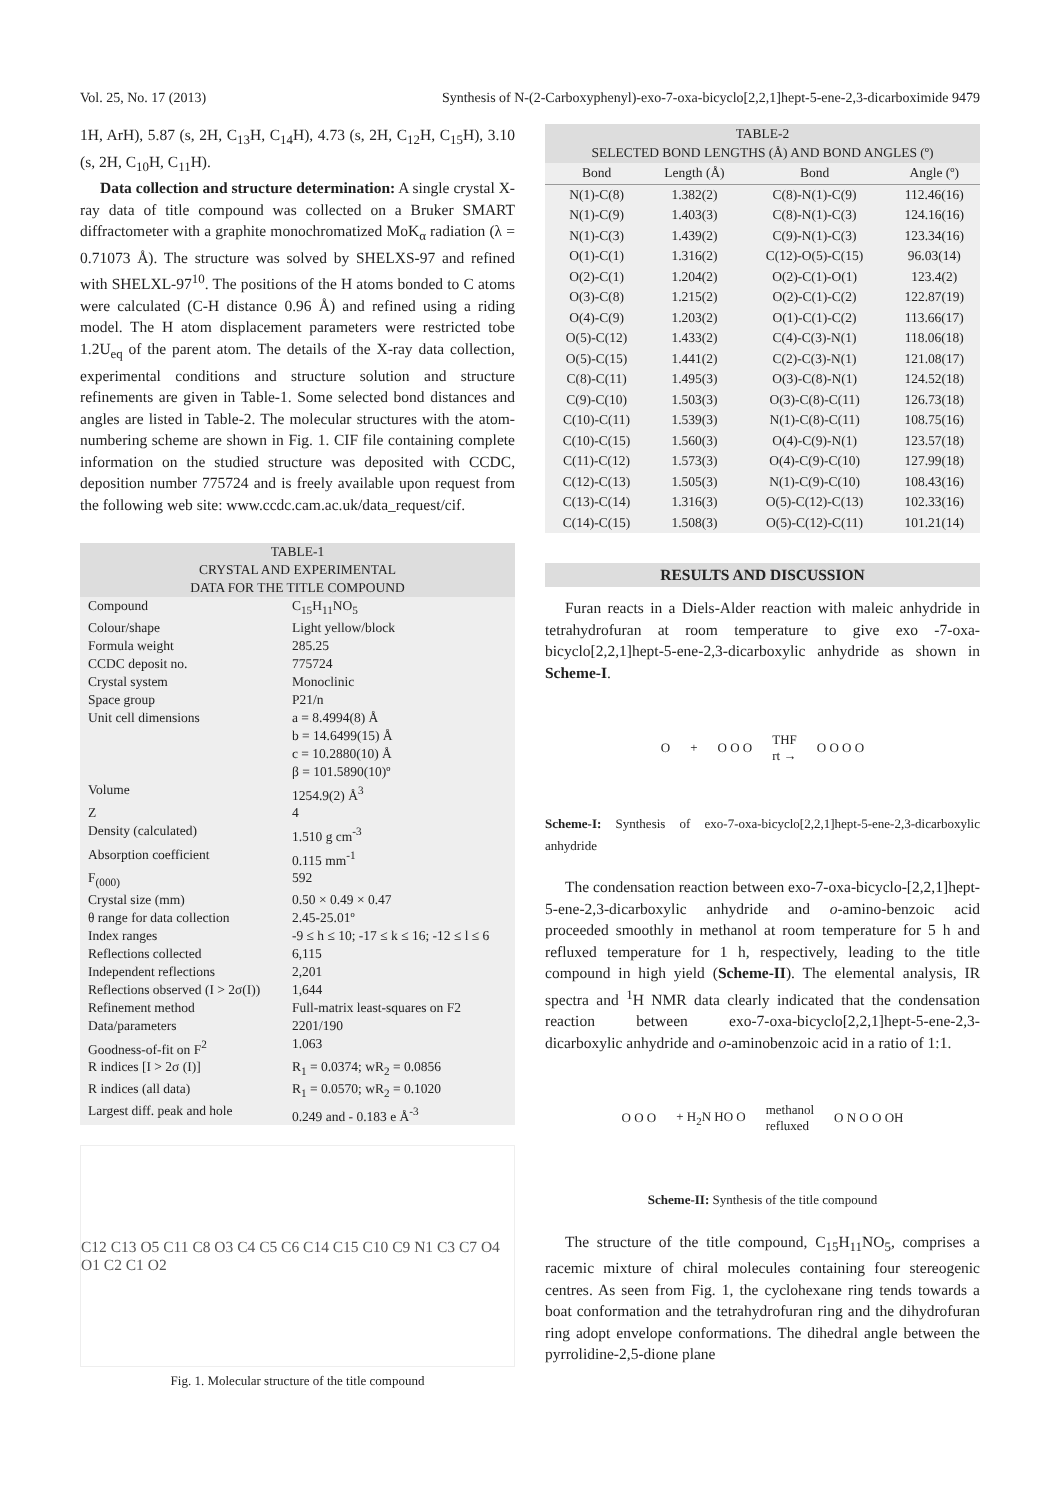Vol. 25, No. 17 (2013) Synthesis of N-(2-Carboxyphenyl)-exo-7-oxa-bicyclo[2,2,1]hept-5-ene-2,3-dicarboximide 9479
1H, ArH), 5.87 (s, 2H, C<sub>13</sub>H, C<sub>14</sub>H), 4.73 (s, 2H, C<sub>12</sub>H, C<sub>15</sub>H), 3.10 (s, 2H, C<sub>10</sub>H, C<sub>11</sub>H).
Data collection and structure determination: A single crystal X-ray data of title compound was collected on a Bruker SMART diffractometer with a graphite monochromatized MoK<sub>α</sub> radiation (λ = 0.71073 Å). The structure was solved by SHELXS-97 and refined with SHELXL-97<sup>10</sup>. The positions of the H atoms bonded to C atoms were calculated (C-H distance 0.96 Å) and refined using a riding model. The H atom displacement parameters were restricted tobe 1.2U<sub>eq</sub> of the parent atom. The details of the X-ray data collection, experimental conditions and structure solution and structure refinements are given in Table-1. Some selected bond distances and angles are listed in Table-2. The molecular structures with the atom-numbering scheme are shown in Fig. 1. CIF file containing complete information on the studied structure was deposited with CCDC, deposition number 775724 and is freely available upon request from the following web site: www.ccdc.cam.ac.uk/data_request/cif.
| TABLE-1 CRYSTAL AND EXPERIMENTAL DATA FOR THE TITLE COMPOUND | |
| Compound | C<sub>15</sub>H<sub>11</sub>NO<sub>5</sub> |
| Colour/shape | Light yellow/block |
| Formula weight | 285.25 |
| CCDC deposit no. | 775724 |
| Crystal system | Monoclinic |
| Space group | P21/n |
| Unit cell dimensions | a = 8.4994(8) Å b = 14.6499(15) Å c = 10.2880(10) Å β = 101.5890(10)º |
| Volume | 1254.9(2) Å<sup>3</sup> |
| Z | 4 |
| Density (calculated) | 1.510 g cm<sup>-3</sup> |
| Absorption coefficient | 0.115 mm<sup>-1</sup> |
| F<sub>(000)</sub> | 592 |
| Crystal size (mm) | 0.50 × 0.49 × 0.47 |
| θ range for data collection | 2.45-25.01º |
| Index ranges | -9 ≤ h ≤ 10; -17 ≤ k ≤ 16; -12 ≤ l ≤ 6 |
| Reflections collected | 6,115 |
| Independent reflections | 2,201 |
| Reflections observed (I > 2σ(I)) | 1,644 |
| Refinement method | Full-matrix least-squares on F2 |
| Data/parameters | 2201/190 |
| Goodness-of-fit on F<sup>2</sup> | 1.063 |
| R indices [I > 2σ (I)] | R<sub>1</sub> = 0.0374; wR<sub>2</sub> = 0.0856 |
| R indices (all data) | R<sub>1</sub> = 0.0570; wR<sub>2</sub> = 0.1020 |
| Largest diff. peak and hole | 0.249 and - 0.183 e Å<sup>-3</sup> |
C12 C13 O5 C11 C8 O3 C4 C5 C6 C14 C15 C10 C9 N1 C3 C7 O4 O1 C2 C1 O2
Fig. 1. Molecular structure of the title compound
| TABLE-2 SELECTED BOND LENGTHS (Å) AND BOND ANGLES (º) | | | |
| Bond | Length (Å) | Bond | Angle (º) |
| N(1)-C(8) | 1.382(2) | C(8)-N(1)-C(9) | 112.46(16) |
| N(1)-C(9) | 1.403(3) | C(8)-N(1)-C(3) | 124.16(16) |
| N(1)-C(3) | 1.439(2) | C(9)-N(1)-C(3) | 123.34(16) |
| O(1)-C(1) | 1.316(2) | C(12)-O(5)-C(15) | 96.03(14) |
| O(2)-C(1) | 1.204(2) | O(2)-C(1)-O(1) | 123.4(2) |
| O(3)-C(8) | 1.215(2) | O(2)-C(1)-C(2) | 122.87(19) |
| O(4)-C(9) | 1.203(2) | O(1)-C(1)-C(2) | 113.66(17) |
| O(5)-C(12) | 1.433(2) | C(4)-C(3)-N(1) | 118.06(18) |
| O(5)-C(15) | 1.441(2) | C(2)-C(3)-N(1) | 121.08(17) |
| C(8)-C(11) | 1.495(3) | O(3)-C(8)-N(1) | 124.52(18) |
| C(9)-C(10) | 1.503(3) | O(3)-C(8)-C(11) | 126.73(18) |
| C(10)-C(11) | 1.539(3) | N(1)-C(8)-C(11) | 108.75(16) |
| C(10)-C(15) | 1.560(3) | O(4)-C(9)-N(1) | 123.57(18) |
| C(11)-C(12) | 1.573(3) | O(4)-C(9)-C(10) | 127.99(18) |
| C(12)-C(13) | 1.505(3) | N(1)-C(9)-C(10) | 108.43(16) |
| C(13)-C(14) | 1.316(3) | O(5)-C(12)-C(13) | 102.33(16) |
| C(14)-C(15) | 1.508(3) | O(5)-C(12)-C(11) | 101.21(14) |
RESULTS AND DISCUSSION
Furan reacts in a Diels-Alder reaction with maleic anhydride in tetrahydrofuran at room temperature to give exo -7-oxa-bicyclo[2,2,1]hept-5-ene-2,3-dicarboxylic anhydride as shown in Scheme-I.
O + O O O THF
rt → O O O O
Scheme-I: Synthesis of exo-7-oxa-bicyclo[2,2,1]hept-5-ene-2,3-dicarboxylic anhydride
The condensation reaction between exo-7-oxa-bicyclo-[2,2,1]hept-5-ene-2,3-dicarboxylic anhydride and o-amino-benzoic acid proceeded smoothly in methanol at room temperature for 5 h and refluxed temperature for 1 h, respectively, leading to the title compound in high yield (Scheme-II). The elemental analysis, IR spectra and <sup>1</sup>H NMR data clearly indicated that the condensation reaction between exo-7-oxa-bicyclo[2,2,1]hept-5-ene-2,3- dicarboxylic anhydride and o-aminobenzoic acid in a ratio of 1:1.
O O O + H<sub>2</sub>N HO O methanol
refluxed O N O O OH
Scheme-II: Synthesis of the title compound
The structure of the title compound, C<sub>15</sub>H<sub>11</sub>NO<sub>5</sub>, comprises a racemic mixture of chiral molecules containing four stereogenic centres. As seen from Fig. 1, the cyclohexane ring tends towards a boat conformation and the tetrahydrofuran ring and the dihydrofuran ring adopt envelope conformations. The dihedral angle between the pyrrolidine-2,5-dione plane